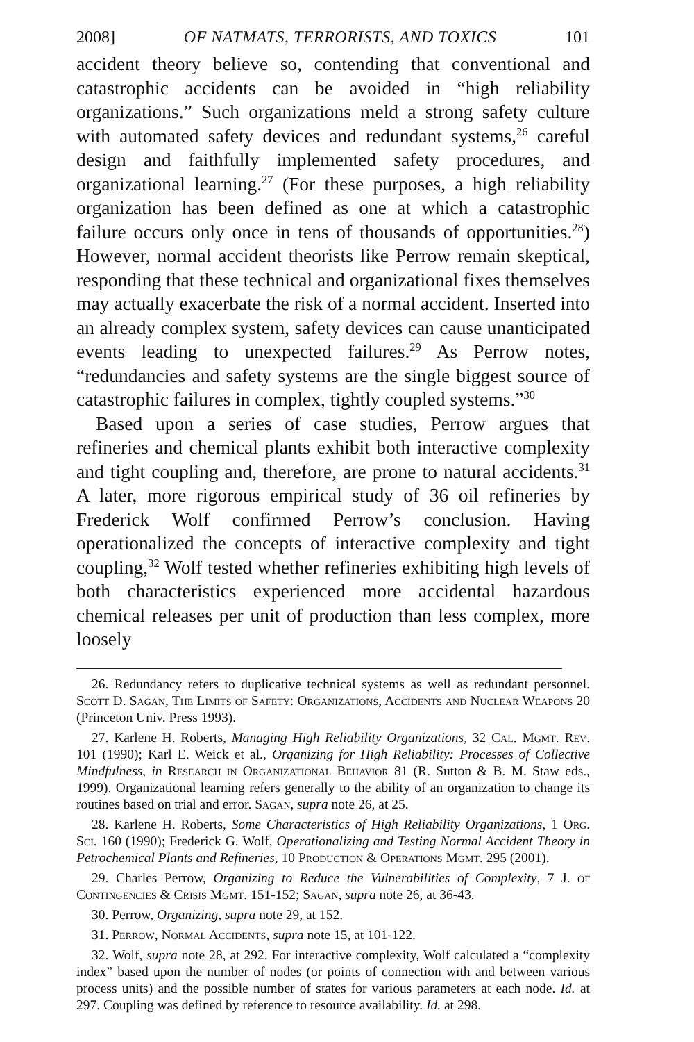2008] OF NATMATS, TERRORISTS, AND TOXICS 101
accident theory believe so, contending that conventional and catastrophic accidents can be avoided in “high reliability organizations.” Such organizations meld a strong safety culture with automated safety devices and redundant systems,<sup>26</sup> careful design and faithfully implemented safety procedures, and organizational learning.<sup>27</sup> (For these purposes, a high reliability organization has been defined as one at which a catastrophic failure occurs only once in tens of thousands of opportunities.<sup>28</sup>) However, normal accident theorists like Perrow remain skeptical, responding that these technical and organizational fixes themselves may actually exacerbate the risk of a normal accident. Inserted into an already complex system, safety devices can cause unanticipated events leading to unexpected failures.<sup>29</sup> As Perrow notes, “redundancies and safety systems are the single biggest source of catastrophic failures in complex, tightly coupled systems.”<sup>30</sup>
Based upon a series of case studies, Perrow argues that refineries and chemical plants exhibit both interactive complexity and tight coupling and, therefore, are prone to natural accidents.<sup>31</sup> A later, more rigorous empirical study of 36 oil refineries by Frederick Wolf confirmed Perrow’s conclusion. Having operationalized the concepts of interactive complexity and tight coupling,<sup>32</sup> Wolf tested whether refineries exhibiting high levels of both characteristics experienced more accidental hazardous chemical releases per unit of production than less complex, more loosely
26. Redundancy refers to duplicative technical systems as well as redundant personnel. Scott D. Sagan, The Limits of Safety: Organizations, Accidents and Nuclear Weapons 20 (Princeton Univ. Press 1993).
27. Karlene H. Roberts, Managing High Reliability Organizations, 32 Cal. Mgmt. Rev. 101 (1990); Karl E. Weick et al., Organizing for High Reliability: Processes of Collective Mindfulness, in Research in Organizational Behavior 81 (R. Sutton & B. M. Staw eds., 1999). Organizational learning refers generally to the ability of an organization to change its routines based on trial and error. Sagan, supra note 26, at 25.
28. Karlene H. Roberts, Some Characteristics of High Reliability Organizations, 1 Org. Sci. 160 (1990); Frederick G. Wolf, Operationalizing and Testing Normal Accident Theory in Petrochemical Plants and Refineries, 10 Production & Operations Mgmt. 295 (2001).
29. Charles Perrow, Organizing to Reduce the Vulnerabilities of Complexity, 7 J. of Contingencies & Crisis Mgmt. 151-152; Sagan, supra note 26, at 36-43.
30. Perrow, Organizing, supra note 29, at 152.
31. Perrow, Normal Accidents, supra note 15, at 101-122.
32. Wolf, supra note 28, at 292. For interactive complexity, Wolf calculated a “complexity index” based upon the number of nodes (or points of connection with and between various process units) and the possible number of states for various parameters at each node. Id. at 297. Coupling was defined by reference to resource availability. Id. at 298.